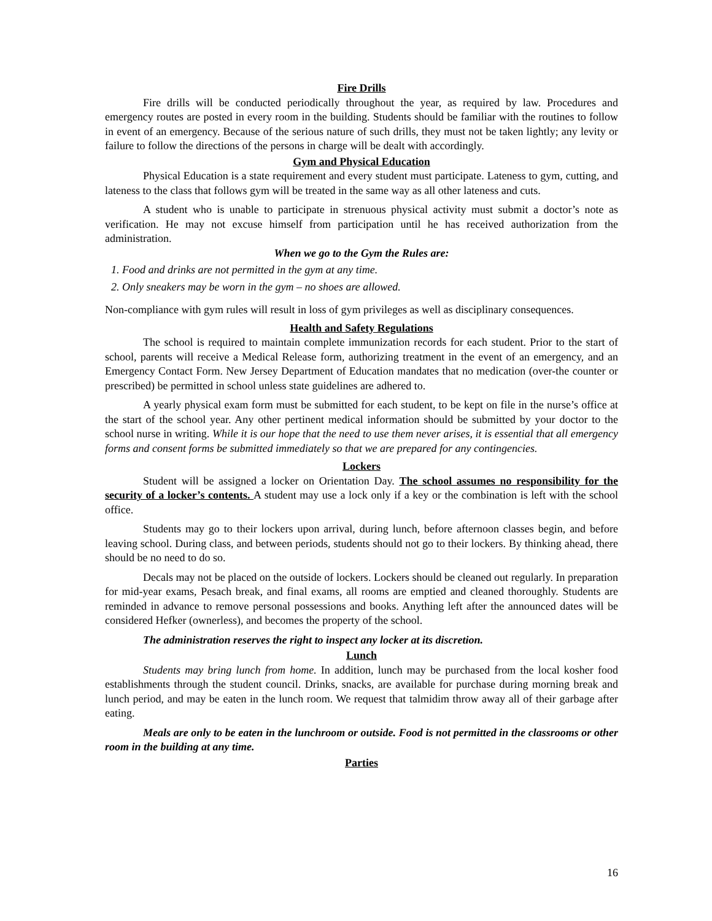Fire Drills
Fire drills will be conducted periodically throughout the year, as required by law. Procedures and emergency routes are posted in every room in the building. Students should be familiar with the routines to follow in event of an emergency. Because of the serious nature of such drills, they must not be taken lightly; any levity or failure to follow the directions of the persons in charge will be dealt with accordingly.
Gym and Physical Education
Physical Education is a state requirement and every student must participate. Lateness to gym, cutting, and lateness to the class that follows gym will be treated in the same way as all other lateness and cuts.
A student who is unable to participate in strenuous physical activity must submit a doctor’s note as verification. He may not excuse himself from participation until he has received authorization from the administration.
When we go to the Gym the Rules are:
1. Food and drinks are not permitted in the gym at any time.
2. Only sneakers may be worn in the gym – no shoes are allowed.
Non-compliance with gym rules will result in loss of gym privileges as well as disciplinary consequences.
Health and Safety Regulations
The school is required to maintain complete immunization records for each student. Prior to the start of school, parents will receive a Medical Release form, authorizing treatment in the event of an emergency, and an Emergency Contact Form. New Jersey Department of Education mandates that no medication (over-the counter or prescribed) be permitted in school unless state guidelines are adhered to.
A yearly physical exam form must be submitted for each student, to be kept on file in the nurse’s office at the start of the school year. Any other pertinent medical information should be submitted by your doctor to the school nurse in writing. While it is our hope that the need to use them never arises, it is essential that all emergency forms and consent forms be submitted immediately so that we are prepared for any contingencies.
Lockers
Student will be assigned a locker on Orientation Day. The school assumes no responsibility for the security of a locker’s contents. A student may use a lock only if a key or the combination is left with the school office.
Students may go to their lockers upon arrival, during lunch, before afternoon classes begin, and before leaving school. During class, and between periods, students should not go to their lockers. By thinking ahead, there should be no need to do so.
Decals may not be placed on the outside of lockers. Lockers should be cleaned out regularly. In preparation for mid-year exams, Pesach break, and final exams, all rooms are emptied and cleaned thoroughly. Students are reminded in advance to remove personal possessions and books. Anything left after the announced dates will be considered Hefker (ownerless), and becomes the property of the school.
The administration reserves the right to inspect any locker at its discretion.
Lunch
Students may bring lunch from home. In addition, lunch may be purchased from the local kosher food establishments through the student council. Drinks, snacks, are available for purchase during morning break and lunch period, and may be eaten in the lunch room. We request that talmidim throw away all of their garbage after eating.
Meals are only to be eaten in the lunchroom or outside. Food is not permitted in the classrooms or other room in the building at any time.
Parties
16